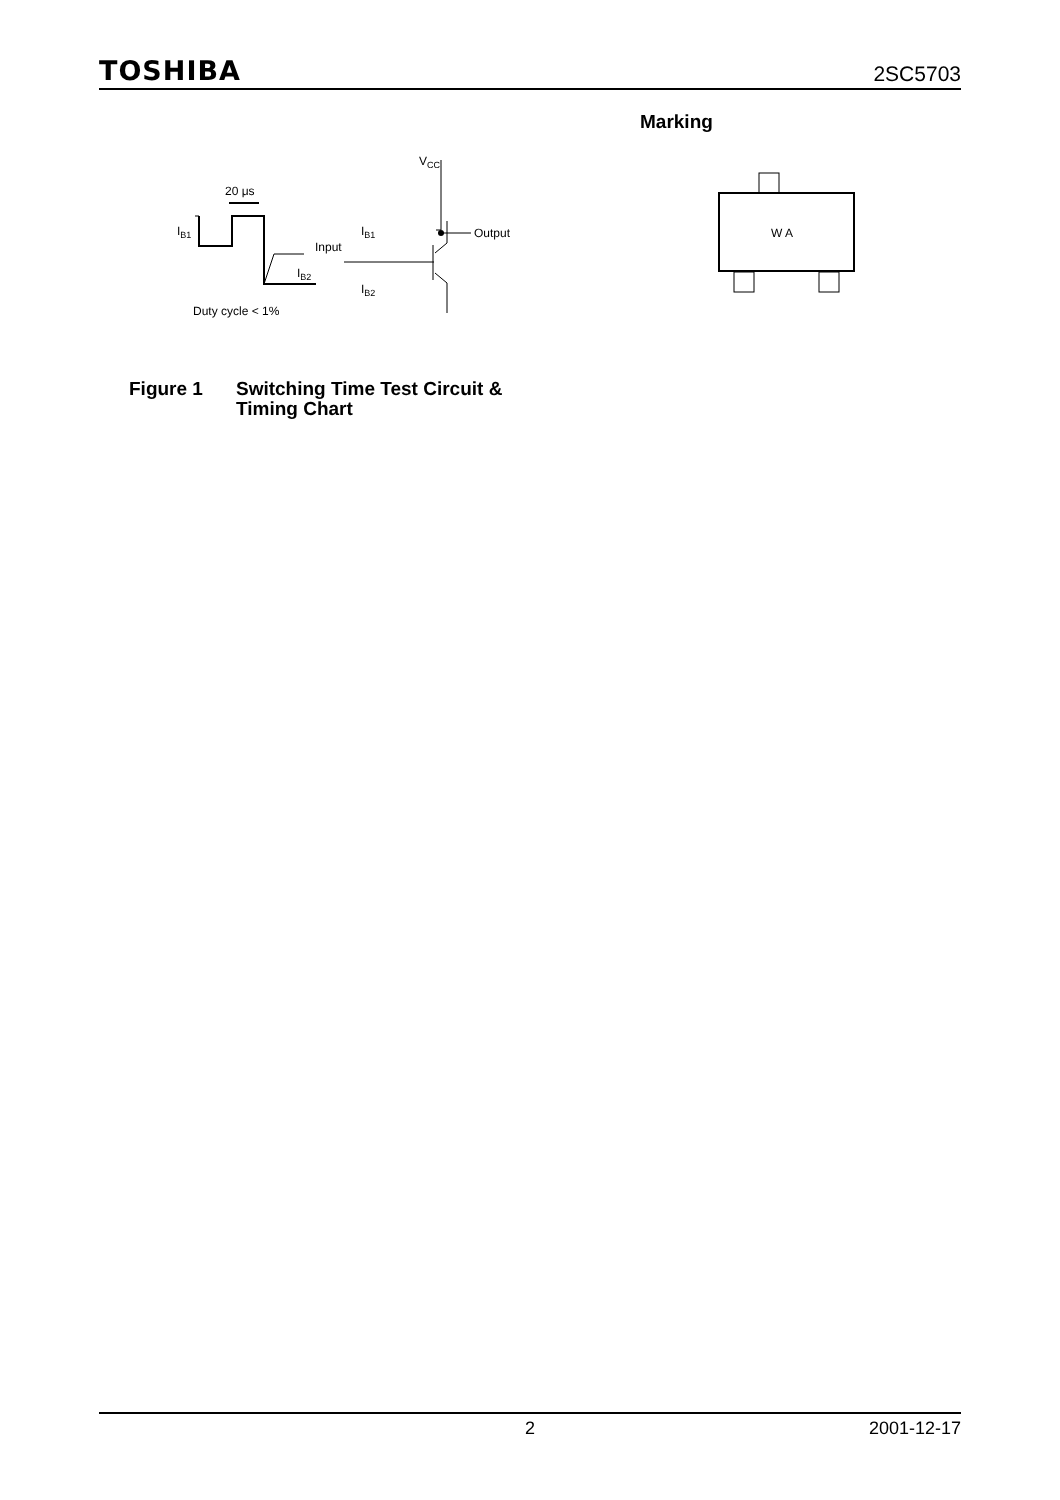TOSHIBA 2SC5703
20 μs
IB1
IB2
Duty cycle < 1%
Input
IB1
IB2
VCC
Output
Figure 1 Switching Time Test Circuit &
Timing Chart
Marking
W A
2 2001-12-17